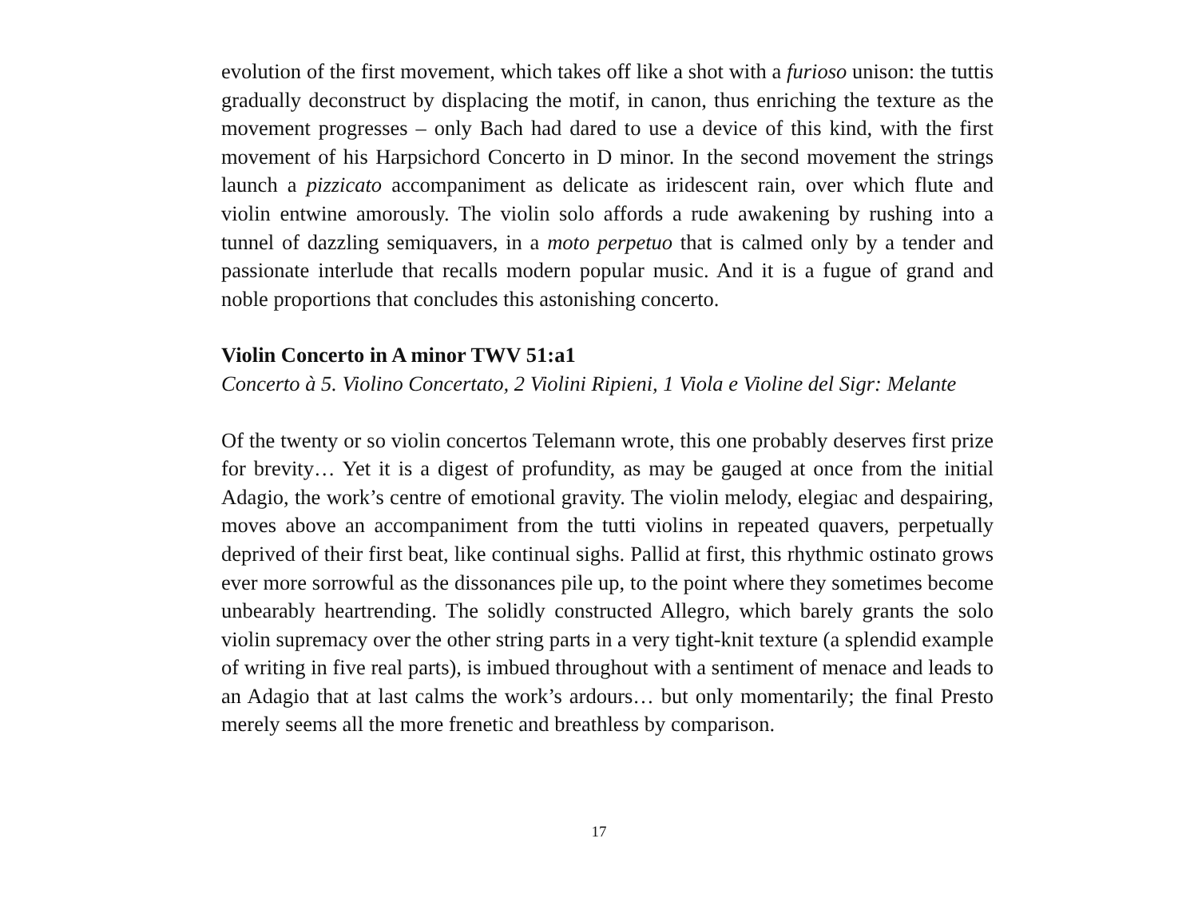evolution of the first movement, which takes off like a shot with a furioso unison: the tuttis gradually deconstruct by displacing the motif, in canon, thus enriching the texture as the movement progresses – only Bach had dared to use a device of this kind, with the first movement of his Harpsichord Concerto in D minor. In the second movement the strings launch a pizzicato accompaniment as delicate as iridescent rain, over which flute and violin entwine amorously. The violin solo affords a rude awakening by rushing into a tunnel of dazzling semiquavers, in a moto perpetuo that is calmed only by a tender and passionate interlude that recalls modern popular music. And it is a fugue of grand and noble proportions that concludes this astonishing concerto.
Violin Concerto in A minor TWV 51:a1
Concerto à 5. Violino Concertato, 2 Violini Ripieni, 1 Viola e Violine del Sigr: Melante
Of the twenty or so violin concertos Telemann wrote, this one probably deserves first prize for brevity… Yet it is a digest of profundity, as may be gauged at once from the initial Adagio, the work’s centre of emotional gravity. The violin melody, elegiac and despairing, moves above an accompaniment from the tutti violins in repeated quavers, perpetually deprived of their first beat, like continual sighs. Pallid at first, this rhythmic ostinato grows ever more sorrowful as the dissonances pile up, to the point where they sometimes become unbearably heartrending. The solidly constructed Allegro, which barely grants the solo violin supremacy over the other string parts in a very tight-knit texture (a splendid example of writing in five real parts), is imbued throughout with a sentiment of menace and leads to an Adagio that at last calms the work’s ardours… but only momentarily; the final Presto merely seems all the more frenetic and breathless by comparison.
17